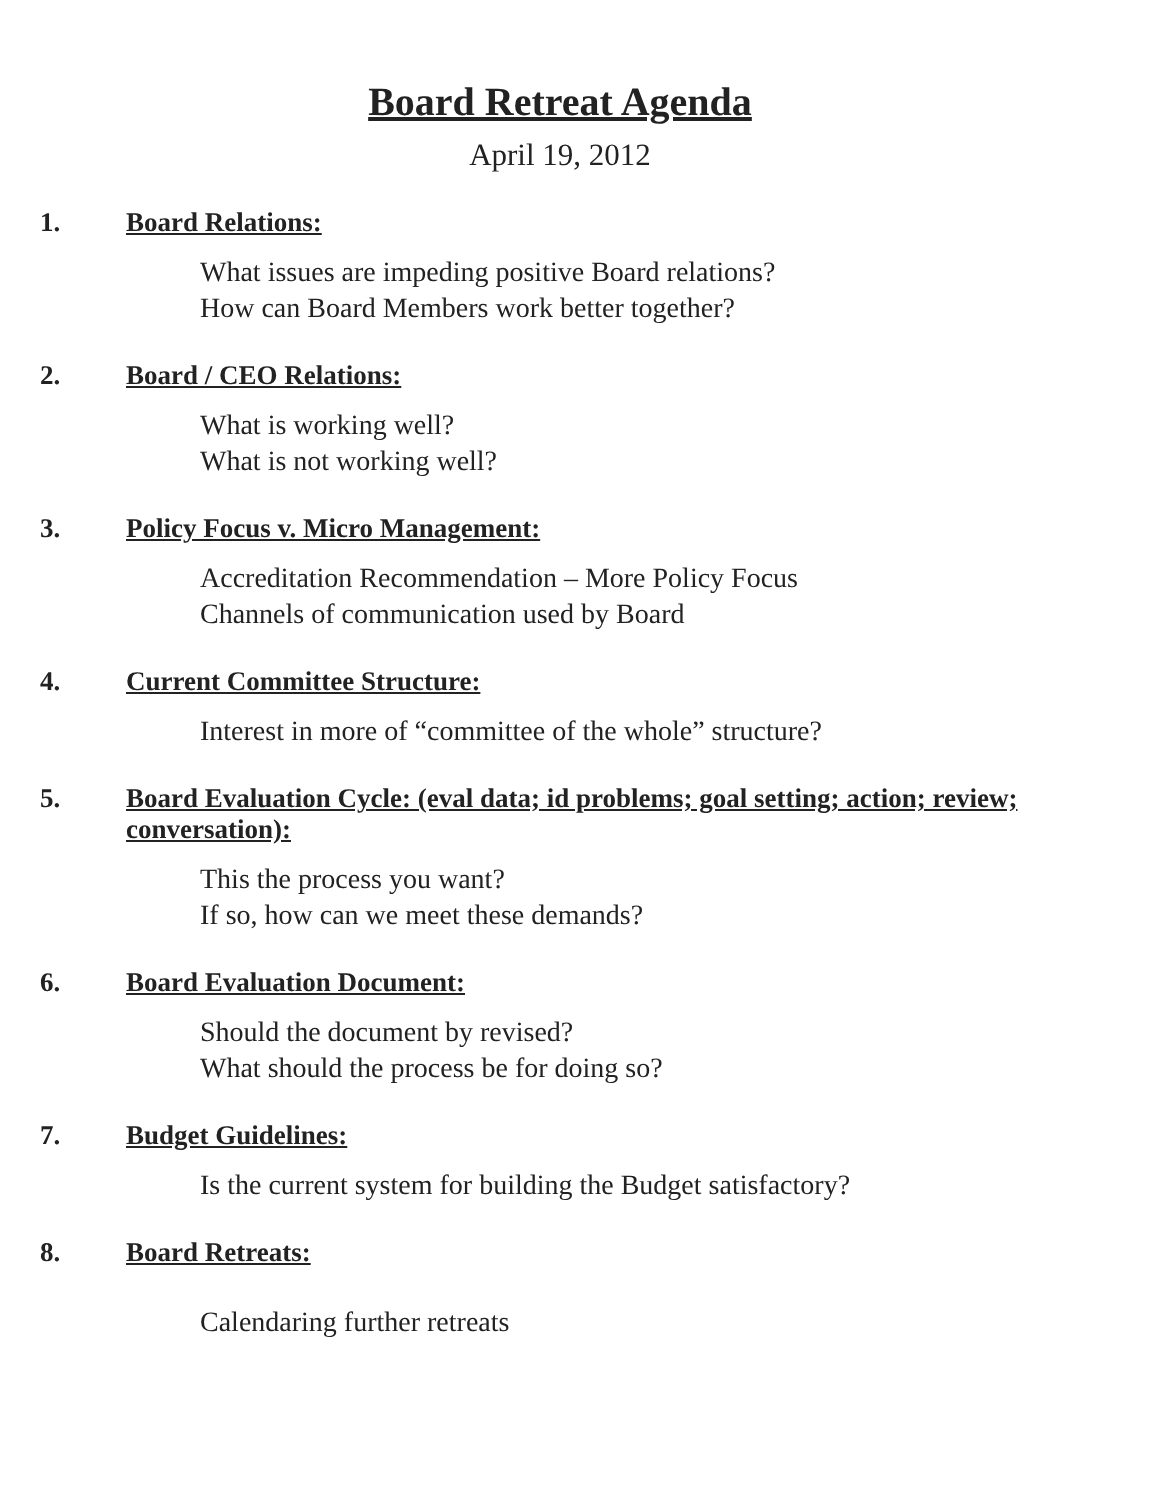Board Retreat Agenda
April 19, 2012
1. Board Relations:
What issues are impeding positive Board relations?
How can Board Members work better together?
2. Board / CEO Relations:
What is working well?
What is not working well?
3. Policy Focus v. Micro Management:
Accreditation Recommendation – More Policy Focus
Channels of communication used by Board
4. Current Committee Structure:
Interest in more of “committee of the whole” structure?
5. Board Evaluation Cycle: (eval data; id problems; goal setting; action; review; conversation):
This the process you want?
If so, how can we meet these demands?
6. Board Evaluation Document:
Should the document by revised?
What should the process be for doing so?
7. Budget Guidelines:
Is the current system for building the Budget satisfactory?
8. Board Retreats:
Calendaring further retreats